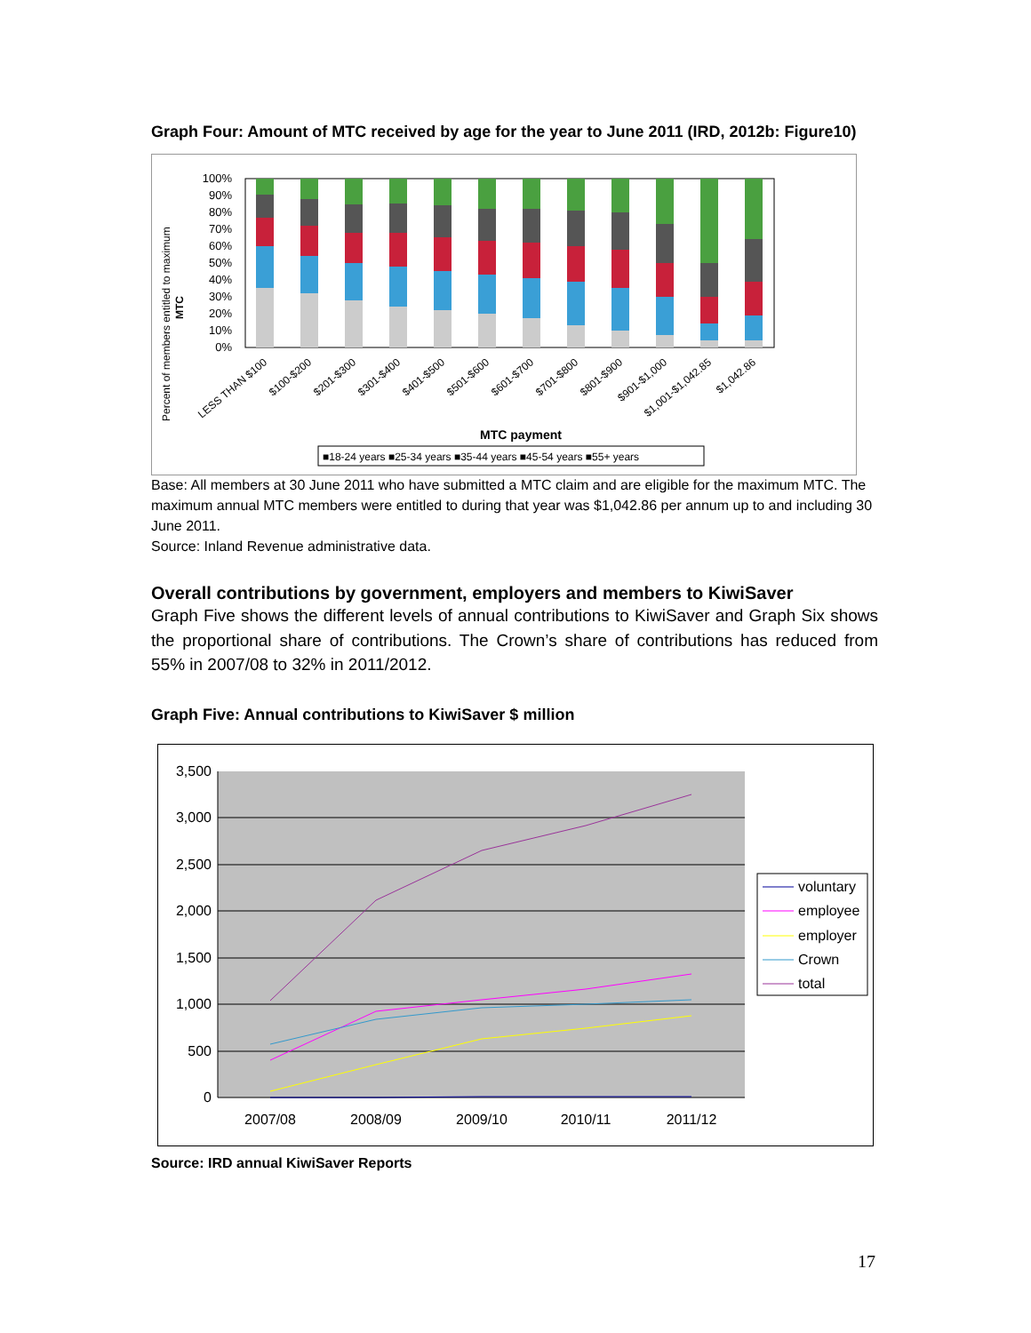Graph Four: Amount of MTC received by age for the year to June 2011 (IRD, 2012b: Figure10)
Percent of members entitled to maximum
MTC
100%
90%
80%
70%
60%
50%
40%
30%
20%
10%
0%
LESS THAN $100
$100-$200
$201-$300
$301-$400
$401-$500
$501-$600
$601-$700
$701-$800
$801-$900
$901-$1,000
$1,001-$1,042.85
$1,042.86
MTC payment
■18-24 years ■25-34 years ■35-44 years ■45-54 years ■55+ years
Base: All members at 30 June 2011 who have submitted a MTC claim and are eligible for the maximum MTC. The maximum annual MTC members were entitled to during that year was $1,042.86 per annum up to and including 30 June 2011.
Source: Inland Revenue administrative data.
Overall contributions by government, employers and members to KiwiSaver
Graph Five shows the different levels of annual contributions to KiwiSaver and Graph Six shows the proportional share of contributions. The Crown’s share of contributions has reduced from 55% in 2007/08 to 32% in 2011/2012.
Graph Five: Annual contributions to KiwiSaver $ million
3,500
3,000
2,500
2,000
1,500
1,000
500
0
2007/08
2008/09
2009/10
2010/11
2011/12
voluntary
employee
employer
Crown
total
Source: IRD annual KiwiSaver Reports
17